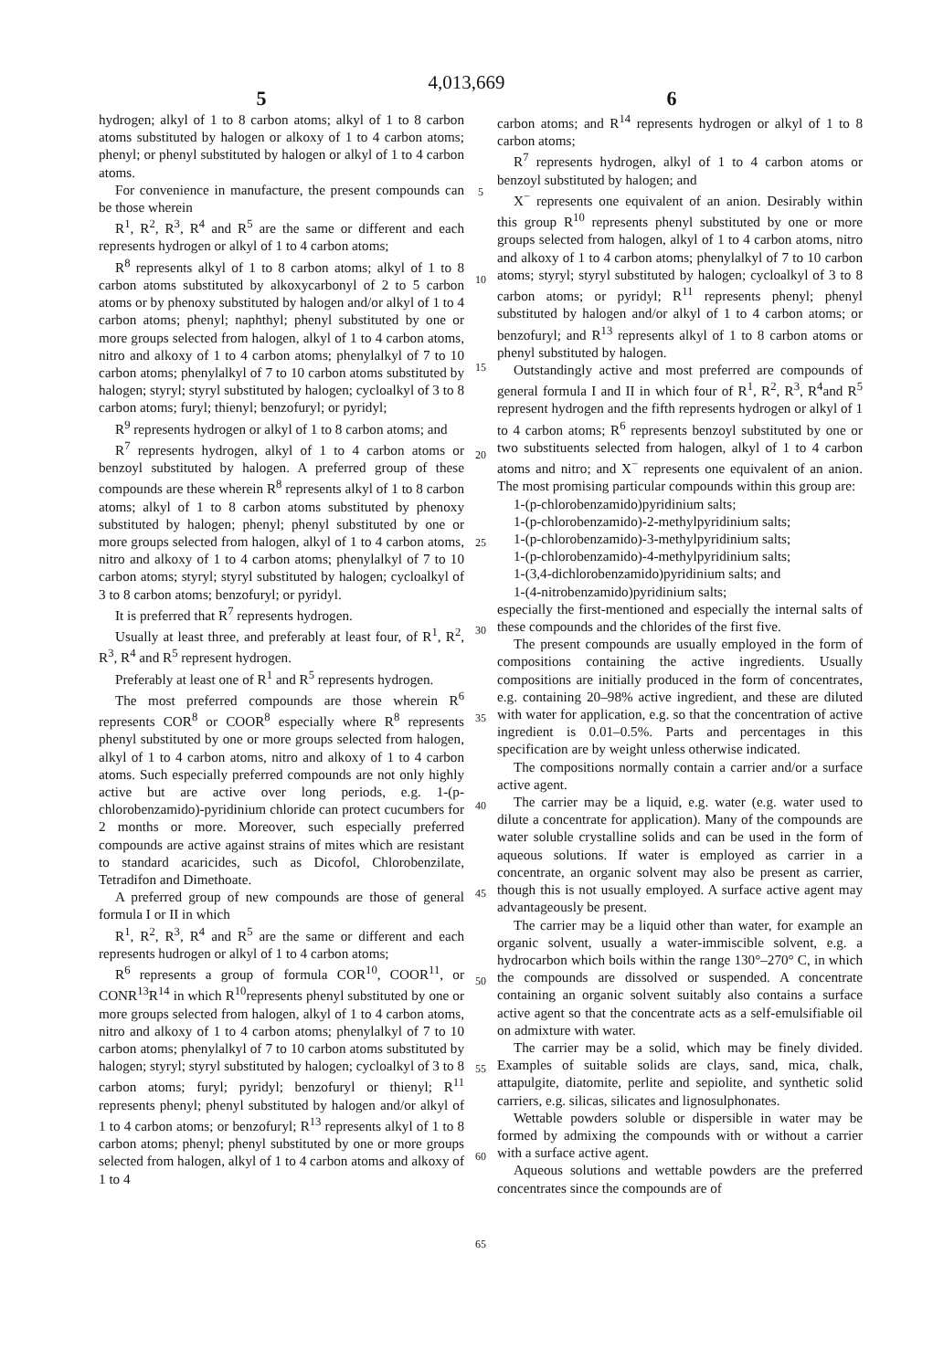4,013,669
5 6
hydrogen; alkyl of 1 to 8 carbon atoms; alkyl of 1 to 8 carbon atoms substituted by halogen or alkoxy of 1 to 4 carbon atoms; phenyl; or phenyl substituted by halogen or alkyl of 1 to 4 carbon atoms.
For convenience in manufacture, the present compounds can be those wherein
R<sup>1</sup>, R<sup>2</sup>, R<sup>3</sup>, R<sup>4</sup> and R<sup>5</sup> are the same or different and each represents hydrogen or alkyl of 1 to 4 carbon atoms;
R<sup>8</sup> represents alkyl of 1 to 8 carbon atoms; alkyl of 1 to 8 carbon atoms substituted by alkoxycarbonyl of 2 to 5 carbon atoms or by phenoxy substituted by halogen and/or alkyl of 1 to 4 carbon atoms; phenyl; naphthyl; phenyl substituted by one or more groups selected from halogen, alkyl of 1 to 4 carbon atoms, nitro and alkoxy of 1 to 4 carbon atoms; phenylalkyl of 7 to 10 carbon atoms; phenylalkyl of 7 to 10 carbon atoms substituted by halogen; styryl; styryl substituted by halogen; cycloalkyl of 3 to 8 carbon atoms; furyl; thienyl; benzofuryl; or pyridyl;
R<sup>9</sup> represents hydrogen or alkyl of 1 to 8 carbon atoms; and
R<sup>7</sup> represents hydrogen, alkyl of 1 to 4 carbon atoms or benzoyl substituted by halogen. A preferred group of these compounds are these wherein R<sup>8</sup> represents alkyl of 1 to 8 carbon atoms; alkyl of 1 to 8 carbon atoms substituted by phenoxy substituted by halogen; phenyl; phenyl substituted by one or more groups selected from halogen, alkyl of 1 to 4 carbon atoms, nitro and alkoxy of 1 to 4 carbon atoms; phenylalkyl of 7 to 10 carbon atoms; styryl; styryl substituted by halogen; cycloalkyl of 3 to 8 carbon atoms; benzofuryl; or pyridyl.
It is preferred that R<sup>7</sup> represents hydrogen.
Usually at least three, and preferably at least four, of R<sup>1</sup>, R<sup>2</sup>, R<sup>3</sup>, R<sup>4</sup> and R<sup>5</sup> represent hydrogen.
Preferably at least one of R<sup>1</sup> and R<sup>5</sup> represents hydrogen.
The most preferred compounds are those wherein R<sup>6</sup> represents COR<sup>8</sup> or COOR<sup>8</sup> especially where R<sup>8</sup> represents phenyl substituted by one or more groups selected from halogen, alkyl of 1 to 4 carbon atoms, nitro and alkoxy of 1 to 4 carbon atoms. Such especially preferred compounds are not only highly active but are active over long periods, e.g. 1-(p-chlorobenzamido)-pyridinium chloride can protect cucumbers for 2 months or more. Moreover, such especially preferred compounds are active against strains of mites which are resistant to standard acaricides, such as Dicofol, Chlorobenzilate, Tetradifon and Dimethoate.
A preferred group of new compounds are those of general formula I or II in which
R<sup>1</sup>, R<sup>2</sup>, R<sup>3</sup>, R<sup>4</sup> and R<sup>5</sup> are the same or different and each represents hudrogen or alkyl of 1 to 4 carbon atoms;
R<sup>6</sup> represents a group of formula COR<sup>10</sup>, COOR<sup>11</sup>, or CONR<sup>13</sup>R<sup>14</sup> in which R<sup>10</sup>represents phenyl substituted by one or more groups selected from halogen, alkyl of 1 to 4 carbon atoms, nitro and alkoxy of 1 to 4 carbon atoms; phenylalkyl of 7 to 10 carbon atoms; phenylalkyl of 7 to 10 carbon atoms substituted by halogen; styryl; styryl substituted by halogen; cycloalkyl of 3 to 8 carbon atoms; furyl; pyridyl; benzofuryl or thienyl; R<sup>11</sup> represents phenyl; phenyl substituted by halogen and/or alkyl of 1 to 4 carbon atoms; or benzofuryl; R<sup>13</sup> represents alkyl of 1 to 8 carbon atoms; phenyl; phenyl substituted by one or more groups selected from halogen, alkyl of 1 to 4 carbon atoms and alkoxy of 1 to 4
5
10
15
20
25
30
35
40
45
50
55
60
65
carbon atoms; and R<sup>14</sup> represents hydrogen or alkyl of 1 to 8 carbon atoms;
R<sup>7</sup> represents hydrogen, alkyl of 1 to 4 carbon atoms or benzoyl substituted by halogen; and
X<sup>−</sup> represents one equivalent of an anion. Desirably within this group R<sup>10</sup> represents phenyl substituted by one or more groups selected from halogen, alkyl of 1 to 4 carbon atoms, nitro and alkoxy of 1 to 4 carbon atoms; phenylalkyl of 7 to 10 carbon atoms; styryl; styryl substituted by halogen; cycloalkyl of 3 to 8 carbon atoms; or pyridyl; R<sup>11</sup> represents phenyl; phenyl substituted by halogen and/or alkyl of 1 to 4 carbon atoms; or benzofuryl; and R<sup>13</sup> represents alkyl of 1 to 8 carbon atoms or phenyl substituted by halogen.
Outstandingly active and most preferred are compounds of general formula I and II in which four of R<sup>1</sup>, R<sup>2</sup>, R<sup>3</sup>, R<sup>4</sup>and R<sup>5</sup> represent hydrogen and the fifth represents hydrogen or alkyl of 1 to 4 carbon atoms; R<sup>6</sup> represents benzoyl substituted by one or two substituents selected from halogen, alkyl of 1 to 4 carbon atoms and nitro; and X<sup>−</sup> represents one equivalent of an anion. The most promising particular compounds within this group are:
1-(p-chlorobenzamido)pyridinium salts;
1-(p-chlorobenzamido)-2-methylpyridinium salts;
1-(p-chlorobenzamido)-3-methylpyridinium salts;
1-(p-chlorobenzamido)-4-methylpyridinium salts;
1-(3,4-dichlorobenzamido)pyridinium salts; and
1-(4-nitrobenzamido)pyridinium salts;
especially the first-mentioned and especially the internal salts of these compounds and the chlorides of the first five.
The present compounds are usually employed in the form of compositions containing the active ingredients. Usually compositions are initially produced in the form of concentrates, e.g. containing 20–98% active ingredient, and these are diluted with water for application, e.g. so that the concentration of active ingredient is 0.01–0.5%. Parts and percentages in this specification are by weight unless otherwise indicated.
The compositions normally contain a carrier and/or a surface active agent.
The carrier may be a liquid, e.g. water (e.g. water used to dilute a concentrate for application). Many of the compounds are water soluble crystalline solids and can be used in the form of aqueous solutions. If water is employed as carrier in a concentrate, an organic solvent may also be present as carrier, though this is not usually employed. A surface active agent may advantageously be present.
The carrier may be a liquid other than water, for example an organic solvent, usually a water-immiscible solvent, e.g. a hydrocarbon which boils within the range 130°–270° C, in which the compounds are dissolved or suspended. A concentrate containing an organic solvent suitably also contains a surface active agent so that the concentrate acts as a self-emulsifiable oil on admixture with water.
The carrier may be a solid, which may be finely divided. Examples of suitable solids are clays, sand, mica, chalk, attapulgite, diatomite, perlite and sepiolite, and synthetic solid carriers, e.g. silicas, silicates and lignosulphonates.
Wettable powders soluble or dispersible in water may be formed by admixing the compounds with or without a carrier with a surface active agent.
Aqueous solutions and wettable powders are the preferred concentrates since the compounds are of